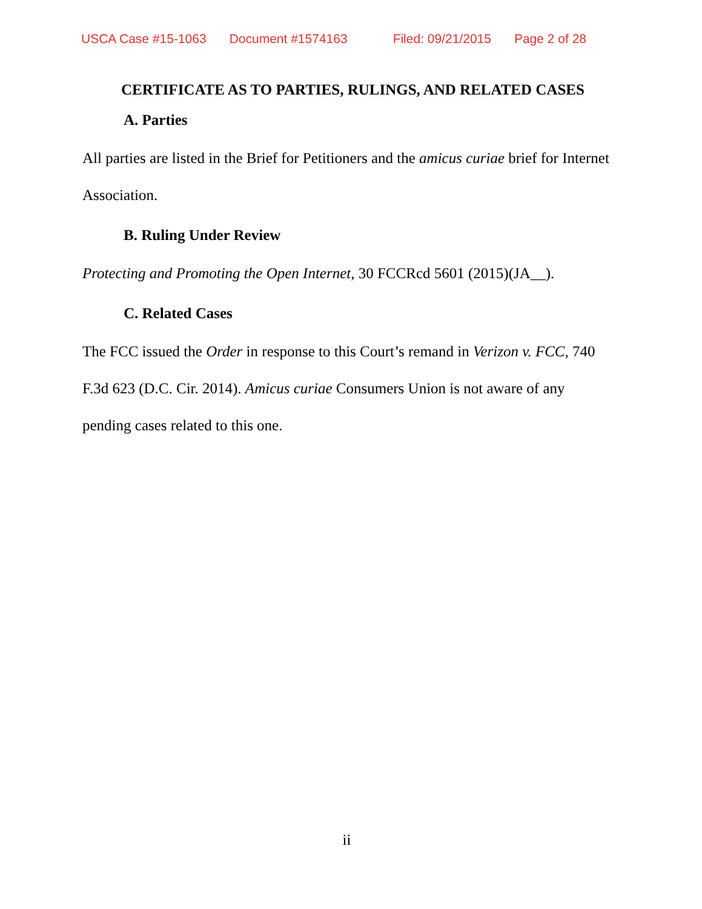USCA Case #15-1063 Document #1574163 Filed: 09/21/2015 Page 2 of 28
CERTIFICATE AS TO PARTIES, RULINGS, AND RELATED CASES
A. Parties
All parties are listed in the Brief for Petitioners and the amicus curiae brief for Internet Association.
B. Ruling Under Review
Protecting and Promoting the Open Internet, 30 FCCRcd 5601 (2015)(JA__).
C. Related Cases
The FCC issued the Order in response to this Court’s remand in Verizon v. FCC, 740 F.3d 623 (D.C. Cir. 2014). Amicus curiae Consumers Union is not aware of any pending cases related to this one.
ii